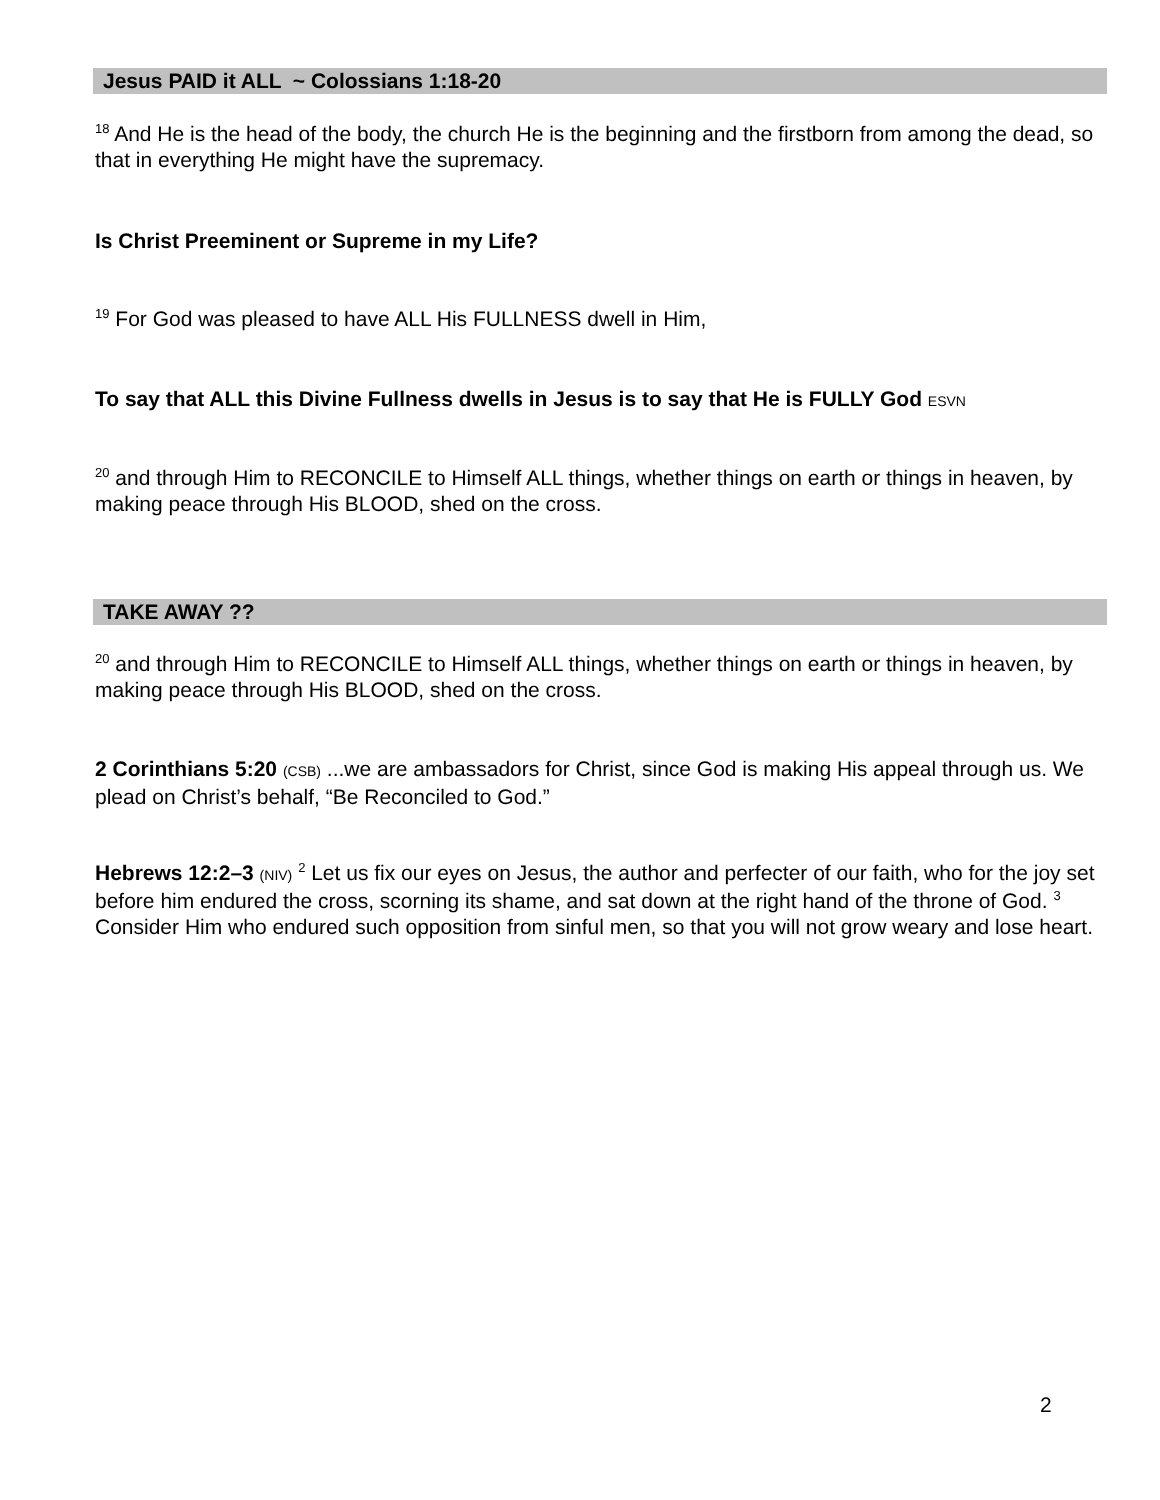Jesus PAID it ALL ~ Colossians 1:18-20
<sup>18</sup> And He is the head of the body, the church He is the beginning and the firstborn from among the dead, so that in everything He might have the supremacy.
Is Christ Preeminent or Supreme in my Life?
<sup>19</sup> For God was pleased to have ALL His FULLNESS dwell in Him,
To say that ALL this Divine Fullness dwells in Jesus is to say that He is FULLY God ESVN
<sup>20</sup> and through Him to RECONCILE to Himself ALL things, whether things on earth or things in heaven, by making peace through His BLOOD, shed on the cross.
TAKE AWAY ??
<sup>20</sup> and through Him to RECONCILE to Himself ALL things, whether things on earth or things in heaven, by making peace through His BLOOD, shed on the cross.
2 Corinthians 5:20 (CSB) ...we are ambassadors for Christ, since God is making His appeal through us. We plead on Christ’s behalf, “Be Reconciled to God.”
Hebrews 12:2–3 (NIV) <sup>2</sup> Let us fix our eyes on Jesus, the author and perfecter of our faith, who for the joy set before him endured the cross, scorning its shame, and sat down at the right hand of the throne of God. <sup>3</sup> Consider Him who endured such opposition from sinful men, so that you will not grow weary and lose heart.
2